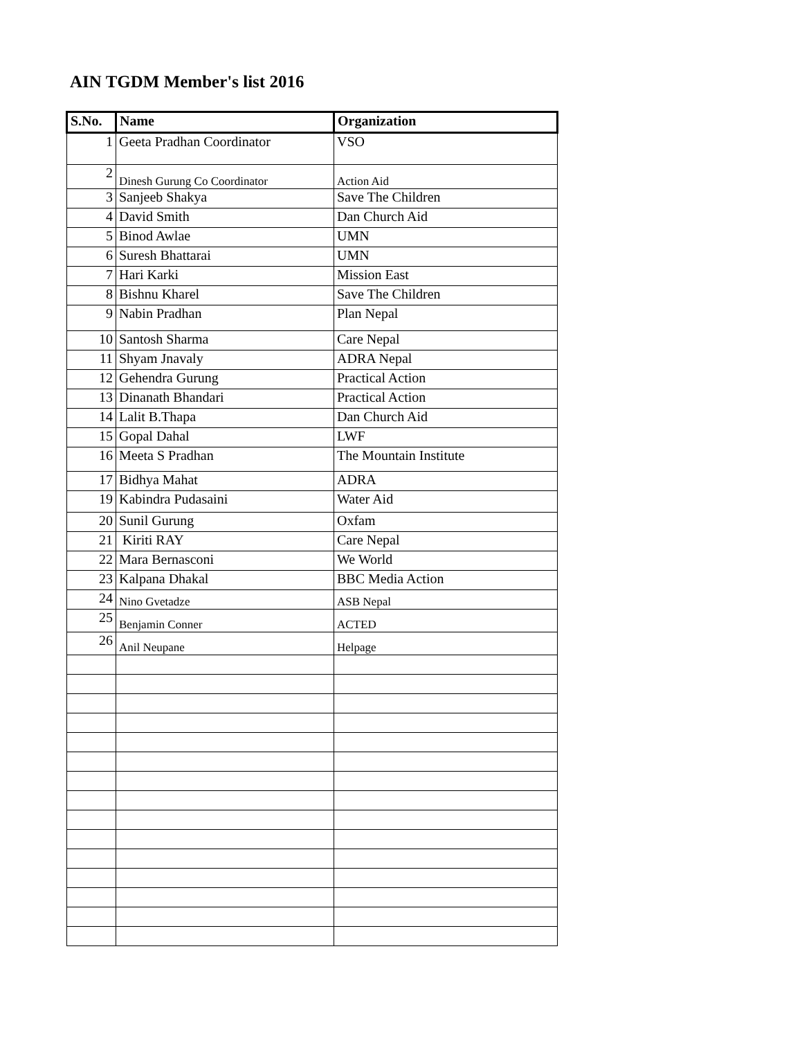AIN TGDM Member's list 2016
| S.No. | Name | Organization |
| --- | --- | --- |
| 1 | Geeta Pradhan Coordinator | VSO |
| 2 | Dinesh Gurung Co Coordinator | Action Aid |
| 3 | Sanjeeb Shakya | Save The Children |
| 4 | David Smith | Dan Church Aid |
| 5 | Binod Awlae | UMN |
| 6 | Suresh Bhattarai | UMN |
| 7 | Hari Karki | Mission East |
| 8 | Bishnu Kharel | Save The Children |
| 9 | Nabin Pradhan | Plan Nepal |
| 10 | Santosh Sharma | Care Nepal |
| 11 | Shyam Jnavaly | ADRA Nepal |
| 12 | Gehendra Gurung | Practical Action |
| 13 | Dinanath Bhandari | Practical Action |
| 14 | Lalit B.Thapa | Dan Church Aid |
| 15 | Gopal Dahal | LWF |
| 16 | Meeta S Pradhan | The Mountain Institute |
| 17 | Bidhya Mahat | ADRA |
| 19 | Kabindra Pudasaini | Water Aid |
| 20 | Sunil Gurung | Oxfam |
| 21 | Kiriti RAY | Care Nepal |
| 22 | Mara Bernasconi | We World |
| 23 | Kalpana Dhakal | BBC Media Action |
| 24 | Nino Gvetadze | ASB Nepal |
| 25 | Benjamin Conner | ACTED |
| 26 | Anil Neupane | Helpage |